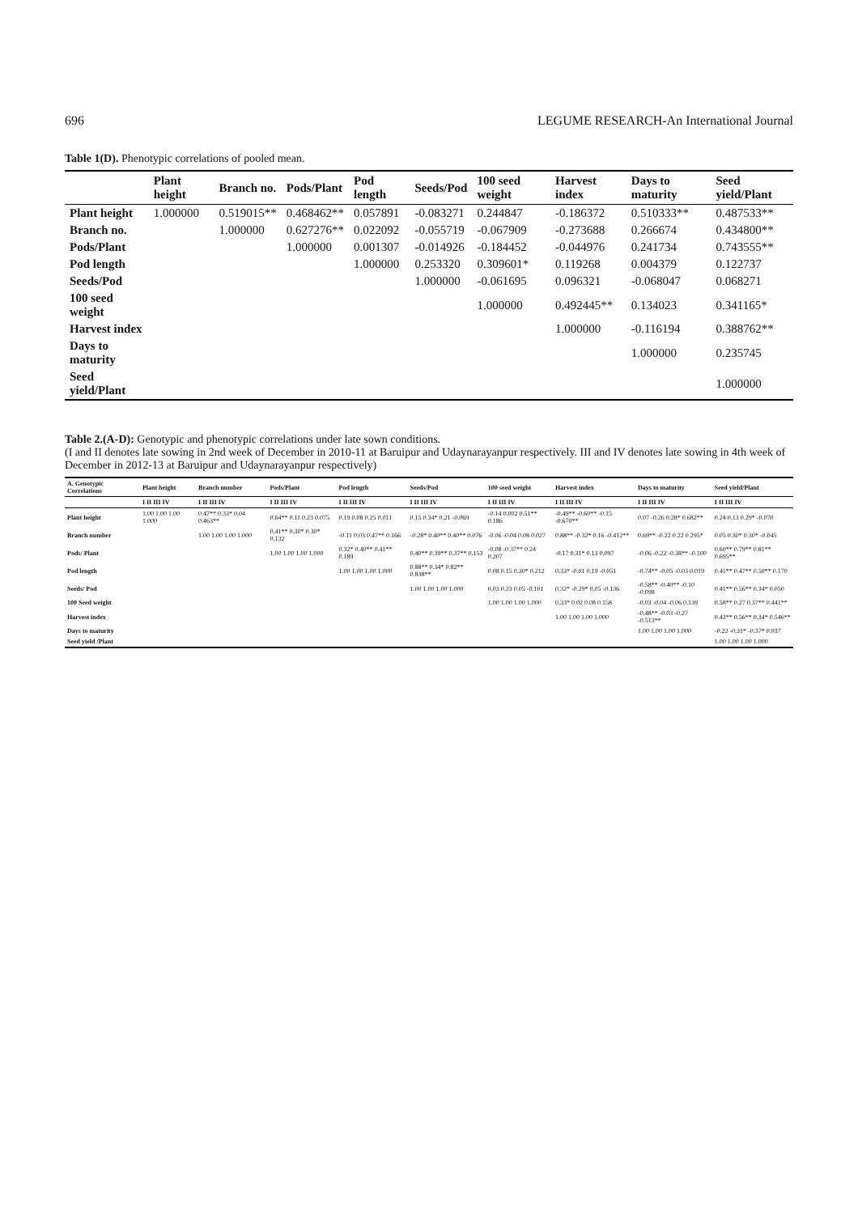696 LEGUME RESEARCH-An International Journal
Table 1(D). Phenotypic correlations of pooled mean.
| | Plant height | Branch no. | Pods/Plant | Pod length | Seeds/Pod | 100 seed weight | Harvest index | Days to maturity | Seed yield/Plant |
| --- | --- | --- | --- | --- | --- | --- | --- | --- | --- |
| Plant height | 1.000000 | 0.519015** | 0.468462** | 0.057891 | -0.083271 | 0.244847 | -0.186372 | 0.510333** | 0.487533** |
| Branch no. | | 1.000000 | 0.627276** | 0.022092 | -0.055719 | -0.067909 | -0.273688 | 0.266674 | 0.434800** |
| Pods/Plant | | | 1.000000 | 0.001307 | -0.014926 | -0.184452 | -0.044976 | 0.241734 | 0.743555** |
| Pod length | | | | 1.000000 | 0.253320 | 0.309601* | 0.119268 | 0.004379 | 0.122737 |
| Seeds/Pod | | | | | 1.000000 | -0.061695 | 0.096321 | -0.068047 | 0.068271 |
| 100 seed weight | | | | | | 1.000000 | 0.492445** | 0.134023 | 0.341165* |
| Harvest index | | | | | | | 1.000000 | -0.116194 | 0.388762** |
| Days to maturity | | | | | | | | 1.000000 | 0.235745 |
| Seed yield/Plant | | | | | | | | | 1.000000 |
Table 2.(A-D): Genotypic and phenotypic correlations under late sown conditions.
(I and II denotes late sowing in 2nd week of December in 2010-11 at Baruipur and Udaynarayanpur respectively. III and IV denotes late sowing in 4th week of December in 2012-13 at Baruipur and Udaynarayanpur respectively)
| A. Genotypic Correlations | Plant height | Branch number | Pods/Plant | Pod length | Seeds/Pod | 100 seed weight | Harvest index | Days to maturity | Seed yield/Plant |
| --- | --- | --- | --- | --- | --- | --- | --- | --- | --- |
| | I II III IV | I II III IV | I II III IV | I II III IV | I II III IV | I II III IV | I II III IV | I II III IV | I II III IV |
| Plant height | 1.00 1.00 1.00 1.000 | 0.47** 0.33* 0.04 0.463** | 0.64** 0.11 0.23 0.075 | 0.19 0.08 0.25 0.011 | 0.15 0.34* 0.21 -0.069 | -0.14 0.002 0.51** 0.186 | -0.49** -0.60** -0.15 -0.670** | 0.07 -0.26 0.28* 0.682** | 0.24 0.13 0.29* -0.070 |
| Branch number | | 1.00 1.00 1.00 1.000 | 0.41** 0.30* 0.30* 0.132 | -0.11 0.03 0.47** 0.166 | -0.28* 0.40** 0.40** 0.076 | -0.06 -0.04 0.08 0.027 | 0.88** -0.32* 0.16 -0.412** | 0.69** -0.22 0.22 0.295* | 0.05 0.30* 0.30* -0.045 |
| Pods/ Plant | | | 1.00 1.00 1.00 1.000 | 0.32* 0.40** 0.41** 0.189 | 0.40** 0.39** 0.37** 0.153 | -0.08 -0.37** 0.24 0.207 | -0.17 0.31* 0.13 0.097 | -0.06 -0.22 -0.38** -0.100 | 0.60** 0.79** 0.81** 0.695** |
| Pod length | | | | 1.00 1.00 1.00 1.000 | 0.88** 0.34* 0.82** 0.838** | 0.08 0.15 0.30* 0.212 | 0.33* -0.01 0.19 -0.051 | -0.74** -0.05 -0.03 0.019 | 0.41** 0.47** 0.50** 0.170 |
| Seeds/ Pod | | | | | 1.00 1.00 1.00 1.000 | 0.03 0.23 0.05 -0.101 | 0.32* -0.29* 0.05 -0.136 | -0.58** -0.40** -0.10 -0.098 | 0.41** 0.56** 0.34* 0.050 |
| 100 Seed weight | | | | | | 1.00 1.00 1.00 1.000 | 0.33* 0.02 0.08 0.158 | -0.03 -0.04 -0.06 0.139 | 0.58** 0.27 0.37** 0.441** |
| Harvest index | | | | | | | 1.00 1.00 1.00 1.000 | -0.48** -0.03 -0.27 -0.513** | 0.43** 0.56** 0.34* 0.546** |
| Days to maturity | | | | | | | | 1.00 1.00 1.00 1.000 | -0.22 -0.31* -0.37* 0.037 |
| Seed yield /Plant | | | | | | | | | 1.00 1.00 1.00 1.000 |